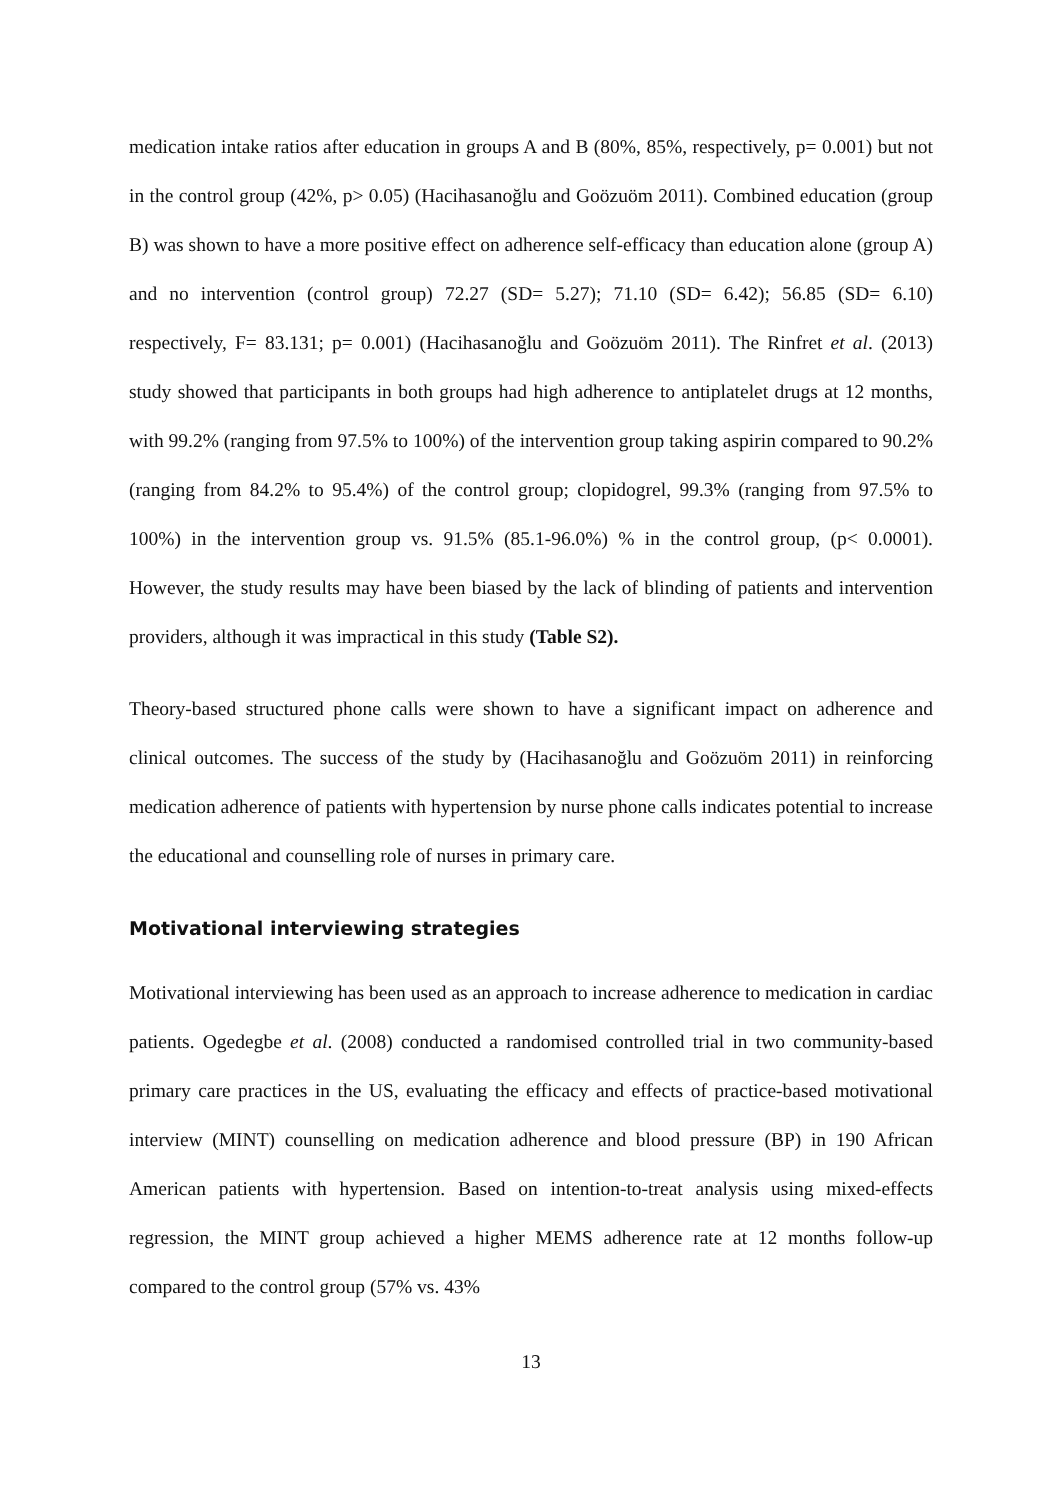medication intake ratios after education in groups A and B (80%, 85%, respectively, p= 0.001) but not in the control group (42%, p> 0.05) (Hacihasanoğlu and Goözuöm 2011). Combined education (group B) was shown to have a more positive effect on adherence self-efficacy than education alone (group A) and no intervention (control group) 72.27 (SD= 5.27); 71.10 (SD= 6.42); 56.85 (SD= 6.10) respectively, F= 83.131; p= 0.001) (Hacihasanoğlu and Goözuöm 2011). The Rinfret et al. (2013) study showed that participants in both groups had high adherence to antiplatelet drugs at 12 months, with 99.2% (ranging from 97.5% to 100%) of the intervention group taking aspirin compared to 90.2% (ranging from 84.2% to 95.4%) of the control group; clopidogrel, 99.3% (ranging from 97.5% to 100%) in the intervention group vs. 91.5% (85.1-96.0%) % in the control group, (p< 0.0001). However, the study results may have been biased by the lack of blinding of patients and intervention providers, although it was impractical in this study (Table S2).
Theory-based structured phone calls were shown to have a significant impact on adherence and clinical outcomes. The success of the study by (Hacihasanoğlu and Goözuöm 2011) in reinforcing medication adherence of patients with hypertension by nurse phone calls indicates potential to increase the educational and counselling role of nurses in primary care.
Motivational interviewing strategies
Motivational interviewing has been used as an approach to increase adherence to medication in cardiac patients. Ogedegbe et al. (2008) conducted a randomised controlled trial in two community-based primary care practices in the US, evaluating the efficacy and effects of practice-based motivational interview (MINT) counselling on medication adherence and blood pressure (BP) in 190 African American patients with hypertension. Based on intention-to-treat analysis using mixed-effects regression, the MINT group achieved a higher MEMS adherence rate at 12 months follow-up compared to the control group (57% vs. 43%
13